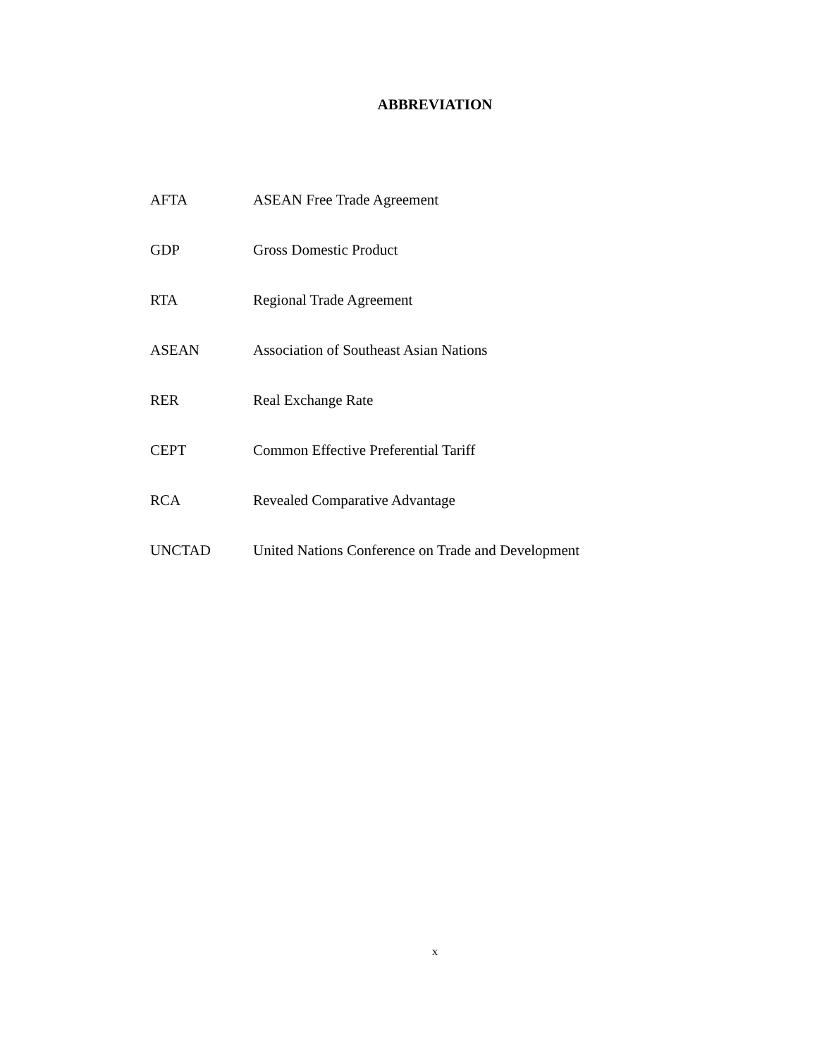ABBREVIATION
AFTA ASEAN Free Trade Agreement
GDP Gross Domestic Product
RTA Regional Trade Agreement
ASEAN Association of Southeast Asian Nations
RER Real Exchange Rate
CEPT Common Effective Preferential Tariff
RCA Revealed Comparative Advantage
UNCTAD United Nations Conference on Trade and Development
x